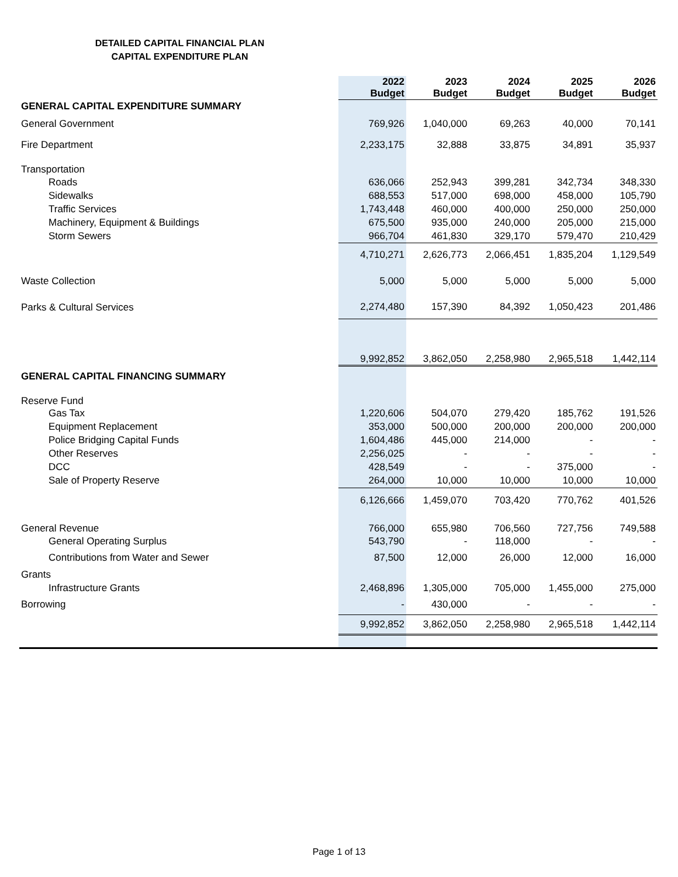DETAILED CAPITAL FINANCIAL PLAN
CAPITAL EXPENDITURE PLAN
| | 2022 Budget | 2023 Budget | 2024 Budget | 2025 Budget | 2026 Budget |
| --- | --- | --- | --- | --- | --- |
| GENERAL CAPITAL EXPENDITURE SUMMARY | | | | | |
| General Government | 769,926 | 1,040,000 | 69,263 | 40,000 | 70,141 |
| Fire Department | 2,233,175 | 32,888 | 33,875 | 34,891 | 35,937 |
| Transportation | | | | | |
| Roads | 636,066 | 252,943 | 399,281 | 342,734 | 348,330 |
| Sidewalks | 688,553 | 517,000 | 698,000 | 458,000 | 105,790 |
| Traffic Services | 1,743,448 | 460,000 | 400,000 | 250,000 | 250,000 |
| Machinery, Equipment & Buildings | 675,500 | 935,000 | 240,000 | 205,000 | 215,000 |
| Storm Sewers | 966,704 | 461,830 | 329,170 | 579,470 | 210,429 |
| | 4,710,271 | 2,626,773 | 2,066,451 | 1,835,204 | 1,129,549 |
| Waste Collection | 5,000 | 5,000 | 5,000 | 5,000 | 5,000 |
| Parks & Cultural Services | 2,274,480 | 157,390 | 84,392 | 1,050,423 | 201,486 |
| | 9,992,852 | 3,862,050 | 2,258,980 | 2,965,518 | 1,442,114 |
| GENERAL CAPITAL FINANCING SUMMARY | | | | | |
| Reserve Fund | | | | | |
| Gas Tax | 1,220,606 | 504,070 | 279,420 | 185,762 | 191,526 |
| Equipment Replacement | 353,000 | 500,000 | 200,000 | 200,000 | 200,000 |
| Police Bridging Capital Funds | 1,604,486 | 445,000 | 214,000 | - | - |
| Other Reserves | 2,256,025 | - | - | - | - |
| DCC | 428,549 | - | - | 375,000 | - |
| Sale of Property Reserve | 264,000 | 10,000 | 10,000 | 10,000 | 10,000 |
| | 6,126,666 | 1,459,070 | 703,420 | 770,762 | 401,526 |
| General Revenue | 766,000 | 655,980 | 706,560 | 727,756 | 749,588 |
| General Operating Surplus | 543,790 | - | 118,000 | - | - |
| Contributions from Water and Sewer | 87,500 | 12,000 | 26,000 | 12,000 | 16,000 |
| Grants | | | | | |
| Infrastructure Grants | 2,468,896 | 1,305,000 | 705,000 | 1,455,000 | 275,000 |
| Borrowing | - | 430,000 | - | - | - |
| | 9,992,852 | 3,862,050 | 2,258,980 | 2,965,518 | 1,442,114 |
Page 1 of 13